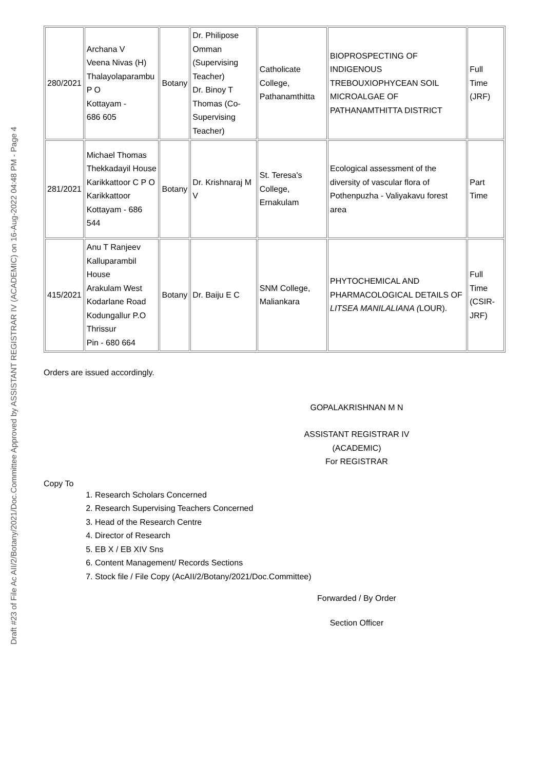Draft #23 of File Ac AII/2/Botany/2021/Doc.Committee Approved by ASSISTANT REGISTRAR IV (ACADEMIC) on 16-Aug-2022 04:48 PM - Page 4
| 280/2021 | Archana V Veena Nivas (H) Thalayolaparambu P O Kottayam - 686 605 | Botany | Dr. Philipose Omman (Supervising Teacher) Dr. Binoy T Thomas (Co-Supervising Teacher) | Catholicate College, Pathanamthitta | BIOPROSPECTING OF INDIGENOUS TREBOUXIOPHYCEAN SOIL MICROALGAE OF PATHANAMTHITTA DISTRICT | Full Time (JRF) |
| 281/2021 | Michael Thomas Thekkadayil House Karikkattoor C P O Karikkattoor Kottayam - 686 544 | Botany | Dr. Krishnaraj M V | St. Teresa's College, Ernakulam | Ecological assessment of the diversity of vascular flora of Pothenpuzha - Valiyakavu forest area | Part Time |
| 415/2021 | Anu T Ranjeev Kalluparambil House Arakulam West Kodarlane Road Kodungallur P.O Thrissur Pin - 680 664 | Botany | Dr. Baiju E C | SNM College, Maliankara | PHYTOCHEMICAL AND PHARMACOLOGICAL DETAILS OF LITSEA MANILALIANA ( LOUR). | Full Time (CSIR-JRF) |
Orders are issued accordingly.
GOPALAKRISHNAN M N
ASSISTANT REGISTRAR IV (ACADEMIC)
For REGISTRAR
Copy To
1. Research Scholars Concerned
2. Research Supervising Teachers Concerned
3. Head of the Research Centre
4. Director of Research
5. EB X / EB XIV Sns
6. Content Management/ Records Sections
7. Stock file / File Copy (AcAII/2/Botany/2021/Doc.Committee)
Forwarded / By Order
Section Officer